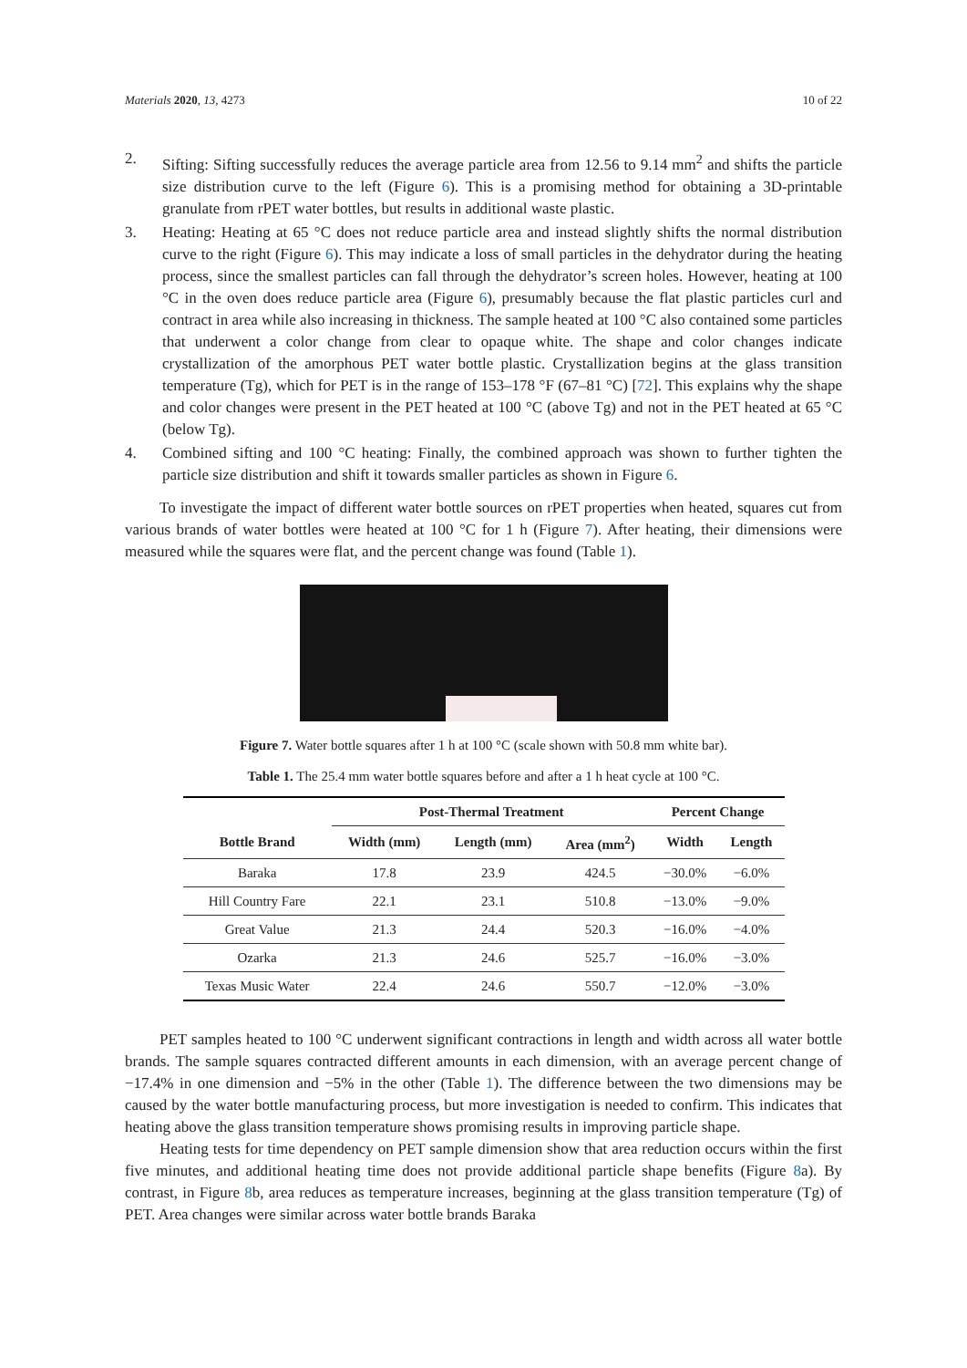Materials 2020, 13, 4273 10 of 22
2. Sifting: Sifting successfully reduces the average particle area from 12.56 to 9.14 mm<sup>2</sup> and shifts the particle size distribution curve to the left (Figure 6). This is a promising method for obtaining a 3D-printable granulate from rPET water bottles, but results in additional waste plastic.
3. Heating: Heating at 65 °C does not reduce particle area and instead slightly shifts the normal distribution curve to the right (Figure 6). This may indicate a loss of small particles in the dehydrator during the heating process, since the smallest particles can fall through the dehydrator’s screen holes. However, heating at 100 °C in the oven does reduce particle area (Figure 6), presumably because the flat plastic particles curl and contract in area while also increasing in thickness. The sample heated at 100 °C also contained some particles that underwent a color change from clear to opaque white. The shape and color changes indicate crystallization of the amorphous PET water bottle plastic. Crystallization begins at the glass transition temperature (Tg), which for PET is in the range of 153–178 °F (67–81 °C) [72]. This explains why the shape and color changes were present in the PET heated at 100 °C (above Tg) and not in the PET heated at 65 °C (below Tg).
4. Combined sifting and 100 °C heating: Finally, the combined approach was shown to further tighten the particle size distribution and shift it towards smaller particles as shown in Figure 6.
To investigate the impact of different water bottle sources on rPET properties when heated, squares cut from various brands of water bottles were heated at 100 °C for 1 h (Figure 7). After heating, their dimensions were measured while the squares were flat, and the percent change was found (Table 1).
Figure 7. Water bottle squares after 1 h at 100 °C (scale shown with 50.8 mm white bar).
Table 1. The 25.4 mm water bottle squares before and after a 1 h heat cycle at 100 °C.
| | Post-Thermal Treatment | | | Percent Change | |
| --- | --- | --- | --- | --- | --- |
| Bottle Brand | Width (mm) | Length (mm) | Area (mm<sup>2</sup>) | Width | Length |
| Baraka | 17.8 | 23.9 | 424.5 | −30.0% | −6.0% |
| Hill Country Fare | 22.1 | 23.1 | 510.8 | −13.0% | −9.0% |
| Great Value | 21.3 | 24.4 | 520.3 | −16.0% | −4.0% |
| Ozarka | 21.3 | 24.6 | 525.7 | −16.0% | −3.0% |
| Texas Music Water | 22.4 | 24.6 | 550.7 | −12.0% | −3.0% |
PET samples heated to 100 °C underwent significant contractions in length and width across all water bottle brands. The sample squares contracted different amounts in each dimension, with an average percent change of −17.4% in one dimension and −5% in the other (Table 1). The difference between the two dimensions may be caused by the water bottle manufacturing process, but more investigation is needed to confirm. This indicates that heating above the glass transition temperature shows promising results in improving particle shape.
Heating tests for time dependency on PET sample dimension show that area reduction occurs within the first five minutes, and additional heating time does not provide additional particle shape benefits (Figure 8a). By contrast, in Figure 8b, area reduces as temperature increases, beginning at the glass transition temperature (Tg) of PET. Area changes were similar across water bottle brands Baraka